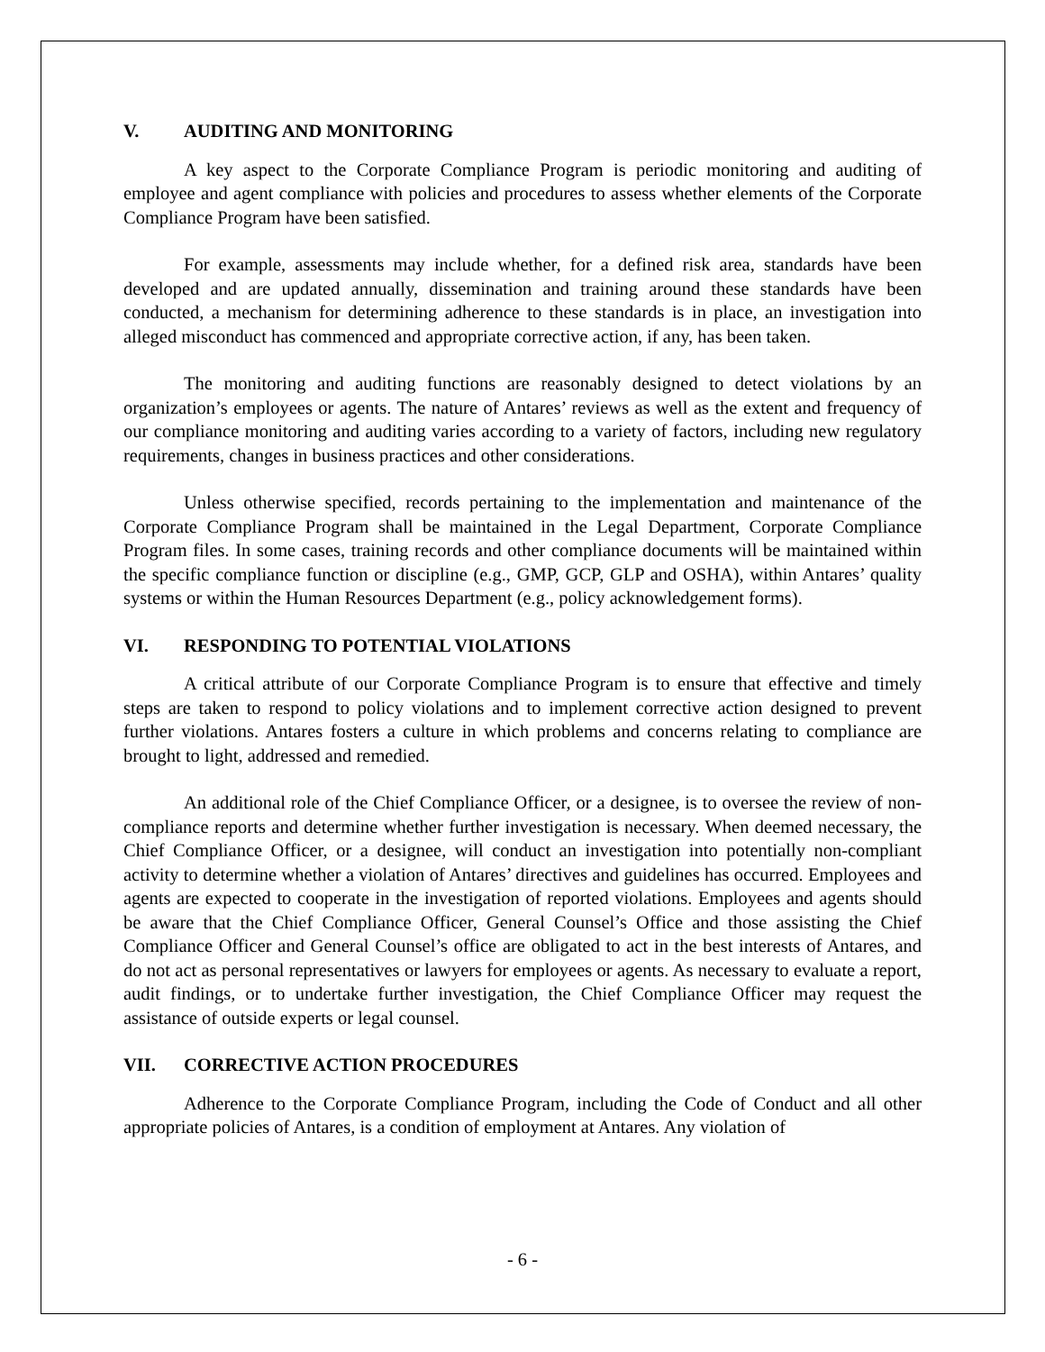V. AUDITING AND MONITORING
A key aspect to the Corporate Compliance Program is periodic monitoring and auditing of employee and agent compliance with policies and procedures to assess whether elements of the Corporate Compliance Program have been satisfied.
For example, assessments may include whether, for a defined risk area, standards have been developed and are updated annually, dissemination and training around these standards have been conducted, a mechanism for determining adherence to these standards is in place, an investigation into alleged misconduct has commenced and appropriate corrective action, if any, has been taken.
The monitoring and auditing functions are reasonably designed to detect violations by an organization’s employees or agents. The nature of Antares’ reviews as well as the extent and frequency of our compliance monitoring and auditing varies according to a variety of factors, including new regulatory requirements, changes in business practices and other considerations.
Unless otherwise specified, records pertaining to the implementation and maintenance of the Corporate Compliance Program shall be maintained in the Legal Department, Corporate Compliance Program files. In some cases, training records and other compliance documents will be maintained within the specific compliance function or discipline (e.g., GMP, GCP, GLP and OSHA), within Antares’ quality systems or within the Human Resources Department (e.g., policy acknowledgement forms).
VI. RESPONDING TO POTENTIAL VIOLATIONS
A critical attribute of our Corporate Compliance Program is to ensure that effective and timely steps are taken to respond to policy violations and to implement corrective action designed to prevent further violations. Antares fosters a culture in which problems and concerns relating to compliance are brought to light, addressed and remedied.
An additional role of the Chief Compliance Officer, or a designee, is to oversee the review of non-compliance reports and determine whether further investigation is necessary. When deemed necessary, the Chief Compliance Officer, or a designee, will conduct an investigation into potentially non-compliant activity to determine whether a violation of Antares’ directives and guidelines has occurred. Employees and agents are expected to cooperate in the investigation of reported violations. Employees and agents should be aware that the Chief Compliance Officer, General Counsel’s Office and those assisting the Chief Compliance Officer and General Counsel’s office are obligated to act in the best interests of Antares, and do not act as personal representatives or lawyers for employees or agents. As necessary to evaluate a report, audit findings, or to undertake further investigation, the Chief Compliance Officer may request the assistance of outside experts or legal counsel.
VII. CORRECTIVE ACTION PROCEDURES
Adherence to the Corporate Compliance Program, including the Code of Conduct and all other appropriate policies of Antares, is a condition of employment at Antares. Any violation of
- 6 -